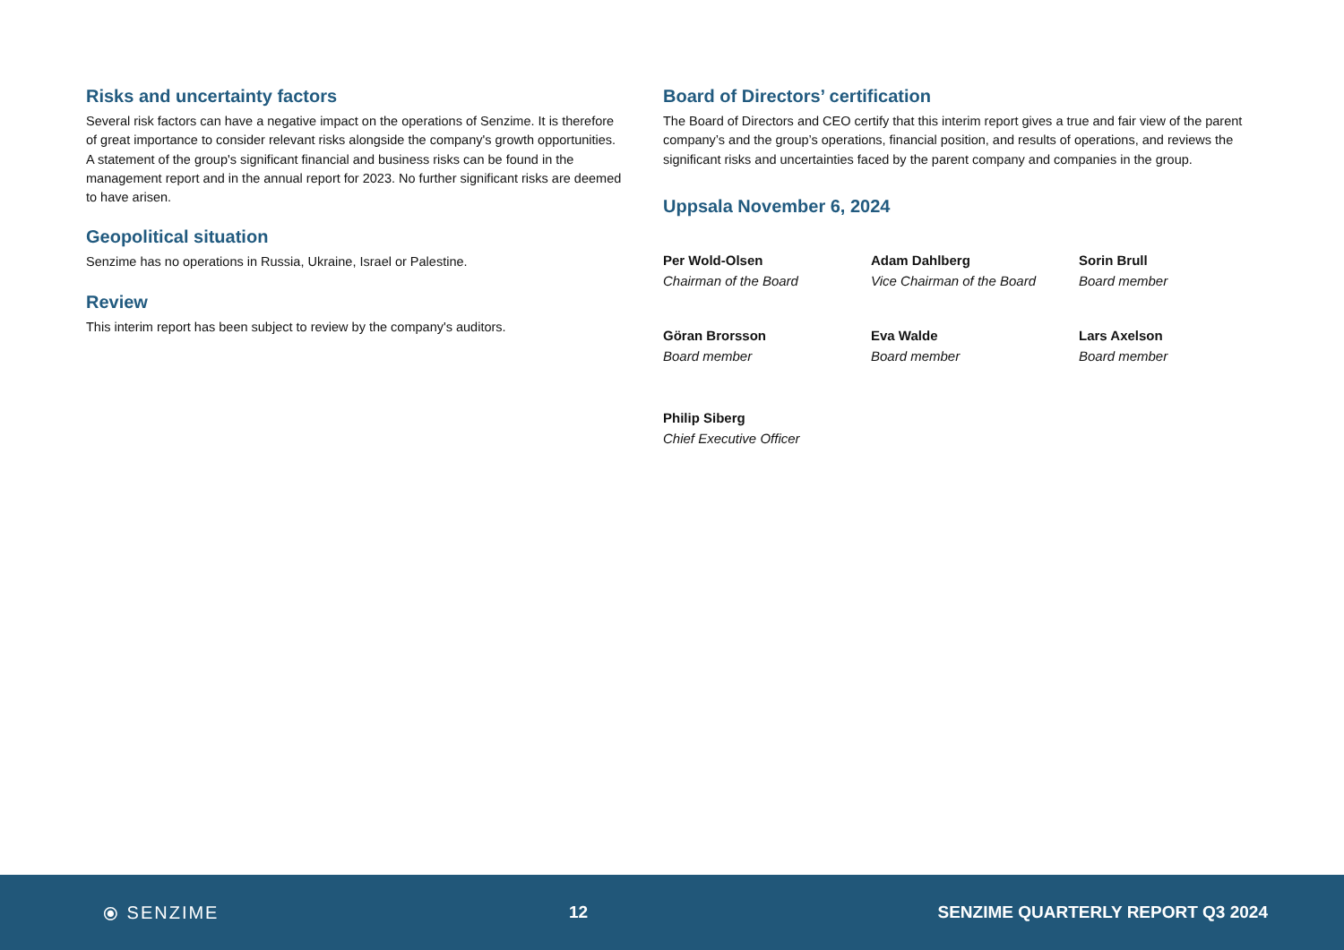Risks and uncertainty factors
Several risk factors can have a negative impact on the operations of Senzime. It is therefore of great importance to consider relevant risks alongside the company's growth opportunities. A statement of the group's significant financial and business risks can be found in the management report and in the annual report for 2023. No further significant risks are deemed to have arisen.
Geopolitical situation
Senzime has no operations in Russia, Ukraine, Israel or Palestine.
Review
This interim report has been subject to review by the company's auditors.
Board of Directors’ certification
The Board of Directors and CEO certify that this interim report gives a true and fair view of the parent company’s and the group’s operations, financial position, and results of operations, and reviews the significant risks and uncertainties faced by the parent company and companies in the group.
Uppsala November 6, 2024
Per Wold-Olsen
Chairman of the Board
Adam Dahlberg
Vice Chairman of the Board
Sorin Brull
Board member
Göran Brorsson
Board member
Eva Walde
Board member
Lars Axelson
Board member
Philip Siberg
Chief Executive Officer
⦿ SENZIME 12
SENZIME QUARTERLY REPORT Q3 2024